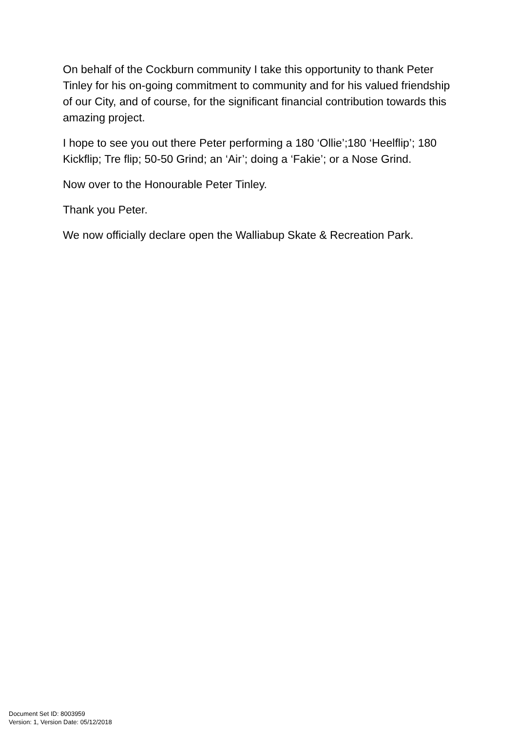On behalf of the Cockburn community I take this opportunity to thank Peter Tinley for his on-going commitment to community and for his valued friendship of our City, and of course, for the significant financial contribution towards this amazing project.
I hope to see you out there Peter performing a 180 ‘Ollie’;180 ‘Heelflip’; 180 Kickflip; Tre flip; 50-50 Grind; an ‘Air’; doing a ‘Fakie’; or a Nose Grind.
Now over to the Honourable Peter Tinley.
Thank you Peter.
We now officially declare open the Walliabup Skate & Recreation Park.
Document Set ID: 8003959
Version: 1, Version Date: 05/12/2018